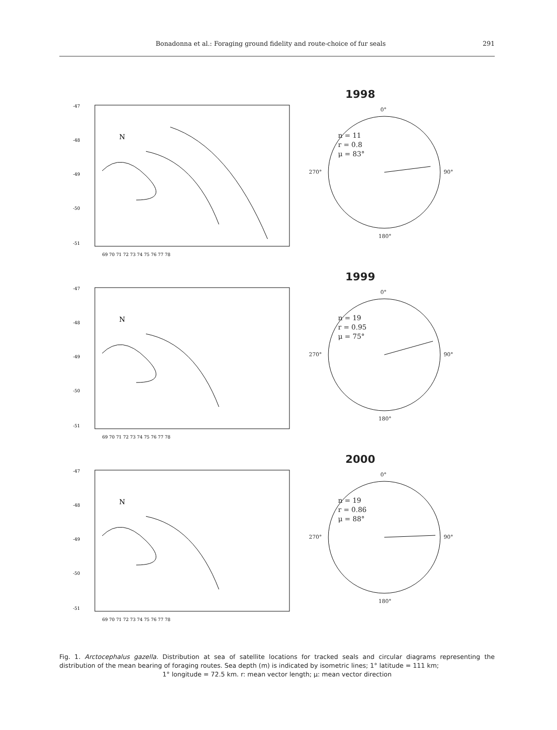Bonadonna et al.: Foraging ground fidelity and route-choice of fur seals 291
-47
-48
-49
-50
-51
69 70 71 72 73 74 75 76 77 78
N
1998
n = 11
r = 0.8
μ = 83°
0°
270° 90°
180°
-47
-48
-49
-50
-51
69 70 71 72 73 74 75 76 77 78
N
1999
n = 19
r = 0.95
μ = 75°
0°
270° 90°
180°
-47
-48
-49
-50
-51
69 70 71 72 73 74 75 76 77 78
N
2000
n = 19
r = 0.86
μ = 88°
0°
270° 90°
180°
Fig. 1. Arctocephalus gazella. Distribution at sea of satellite locations for tracked seals and circular diagrams representing the distribution of the mean bearing of foraging routes. Sea depth (m) is indicated by isometric lines; 1° latitude = 111 km;
1° longitude = 72.5 km. r: mean vector length; μ: mean vector direction